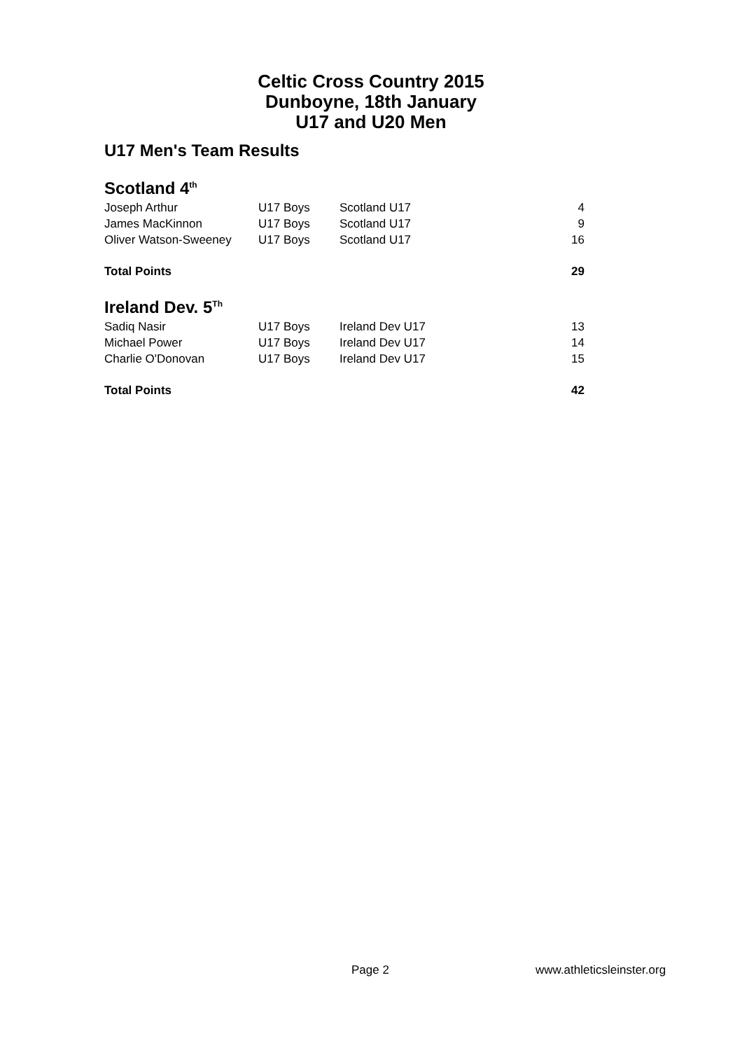Celtic Cross Country 2015
Dunboyne, 18th January
U17 and U20 Men
U17 Men's Team Results
Scotland 4<sup>th</sup>
| Joseph Arthur | U17 Boys | Scotland U17 | 4 |
| James MacKinnon | U17 Boys | Scotland U17 | 9 |
| Oliver Watson-Sweeney | U17 Boys | Scotland U17 | 16 |
| Total Points | | | 29 |
Ireland Dev. 5<sup>Th</sup>
| Sadiq Nasir | U17 Boys | Ireland Dev U17 | 13 |
| Michael Power | U17 Boys | Ireland Dev U17 | 14 |
| Charlie O'Donovan | U17 Boys | Ireland Dev U17 | 15 |
| Total Points | | | 42 |
Page 2 www.athleticsleinster.org